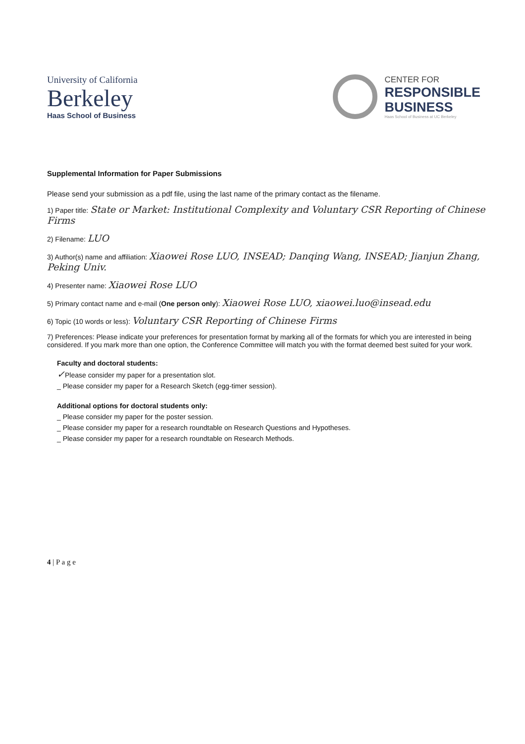University of California
Berkeley
Haas School of Business
CENTER FOR
RESPONSIBLE
BUSINESS
Haas School of Business at UC Berkeley
Supplemental Information for Paper Submissions
Please send your submission as a pdf file, using the last name of the primary contact as the filename.
1) Paper title: State or Market: Institutional Complexity and Voluntary CSR Reporting of Chinese Firms
2) Filename: LUO
3) Author(s) name and affiliation: Xiaowei Rose LUO, INSEAD; Danqing Wang, INSEAD; Jianjun Zhang, Peking Univ.
4) Presenter name: Xiaowei Rose LUO
5) Primary contact name and e-mail (One person only): Xiaowei Rose LUO, xiaowei.luo@insead.edu
6) Topic (10 words or less): Voluntary CSR Reporting of Chinese Firms
7) Preferences: Please indicate your preferences for presentation format by marking all of the formats for which you are interested in being considered. If you mark more than one option, the Conference Committee will match you with the format deemed best suited for your work.
Faculty and doctoral students:
✓Please consider my paper for a presentation slot.
_ Please consider my paper for a Research Sketch (egg-timer session).
Additional options for doctoral students only:
_ Please consider my paper for the poster session.
_ Please consider my paper for a research roundtable on Research Questions and Hypotheses.
_ Please consider my paper for a research roundtable on Research Methods.
4 | P a g e